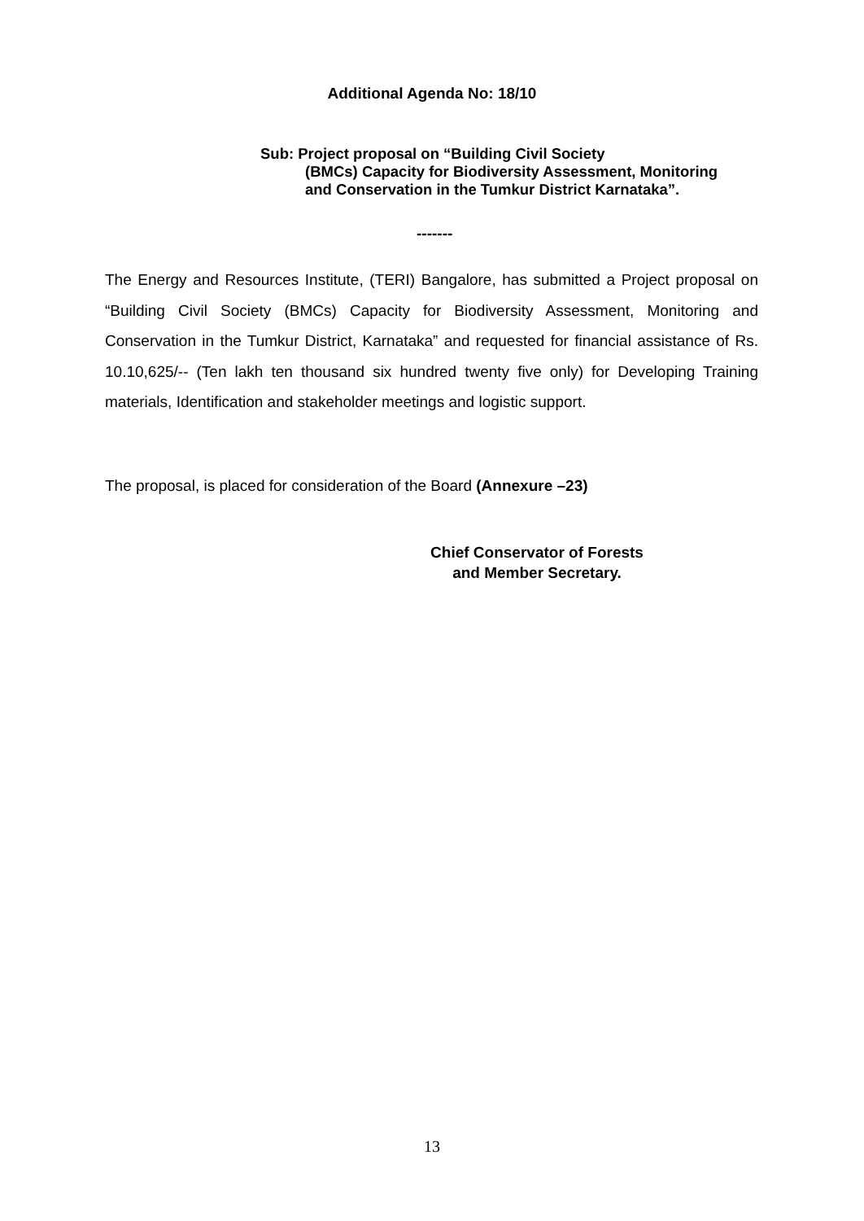Additional Agenda No: 18/10
Sub: Project proposal on “Building Civil Society
(BMCs) Capacity for Biodiversity Assessment, Monitoring and Conservation in the Tumkur District Karnataka”.
-------
The Energy and Resources Institute, (TERI) Bangalore, has submitted a Project proposal on “Building Civil Society (BMCs) Capacity for Biodiversity Assessment, Monitoring and Conservation in the Tumkur District, Karnataka” and requested for financial assistance of Rs. 10.10,625/-- (Ten lakh ten thousand six hundred twenty five only) for Developing Training materials, Identification and stakeholder meetings and logistic support.
The proposal, is placed for consideration of the Board (Annexure –23)
Chief Conservator of Forests
and Member Secretary.
13